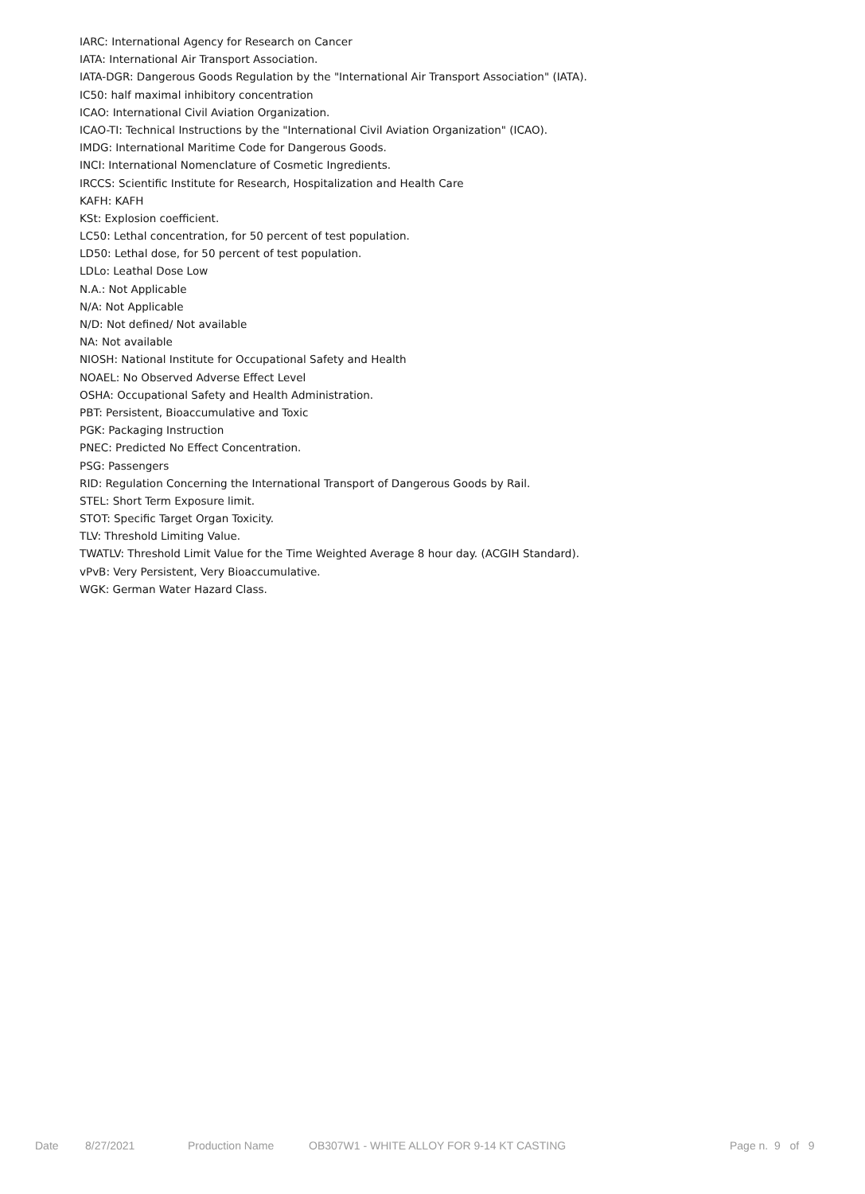IARC: International Agency for Research on Cancer
IATA: International Air Transport Association.
IATA-DGR: Dangerous Goods Regulation by the "International Air Transport Association" (IATA).
IC50: half maximal inhibitory concentration
ICAO: International Civil Aviation Organization.
ICAO-TI: Technical Instructions by the "International Civil Aviation Organization" (ICAO).
IMDG: International Maritime Code for Dangerous Goods.
INCI: International Nomenclature of Cosmetic Ingredients.
IRCCS: Scientific Institute for Research, Hospitalization and Health Care
KAFH: KAFH
KSt: Explosion coefficient.
LC50: Lethal concentration, for 50 percent of test population.
LD50: Lethal dose, for 50 percent of test population.
LDLo: Leathal Dose Low
N.A.: Not Applicable
N/A: Not Applicable
N/D: Not defined/ Not available
NA: Not available
NIOSH: National Institute for Occupational Safety and Health
NOAEL: No Observed Adverse Effect Level
OSHA: Occupational Safety and Health Administration.
PBT: Persistent, Bioaccumulative and Toxic
PGK: Packaging Instruction
PNEC: Predicted No Effect Concentration.
PSG: Passengers
RID: Regulation Concerning the International Transport of Dangerous Goods by Rail.
STEL: Short Term Exposure limit.
STOT: Specific Target Organ Toxicity.
TLV: Threshold Limiting Value.
TWATLV: Threshold Limit Value for the Time Weighted Average 8 hour day. (ACGIH Standard).
vPvB: Very Persistent, Very Bioaccumulative.
WGK: German Water Hazard Class.
Date 8/27/2021 Production Name OB307W1 - WHITE ALLOY FOR 9-14 KT CASTING Page n. 9 of 9